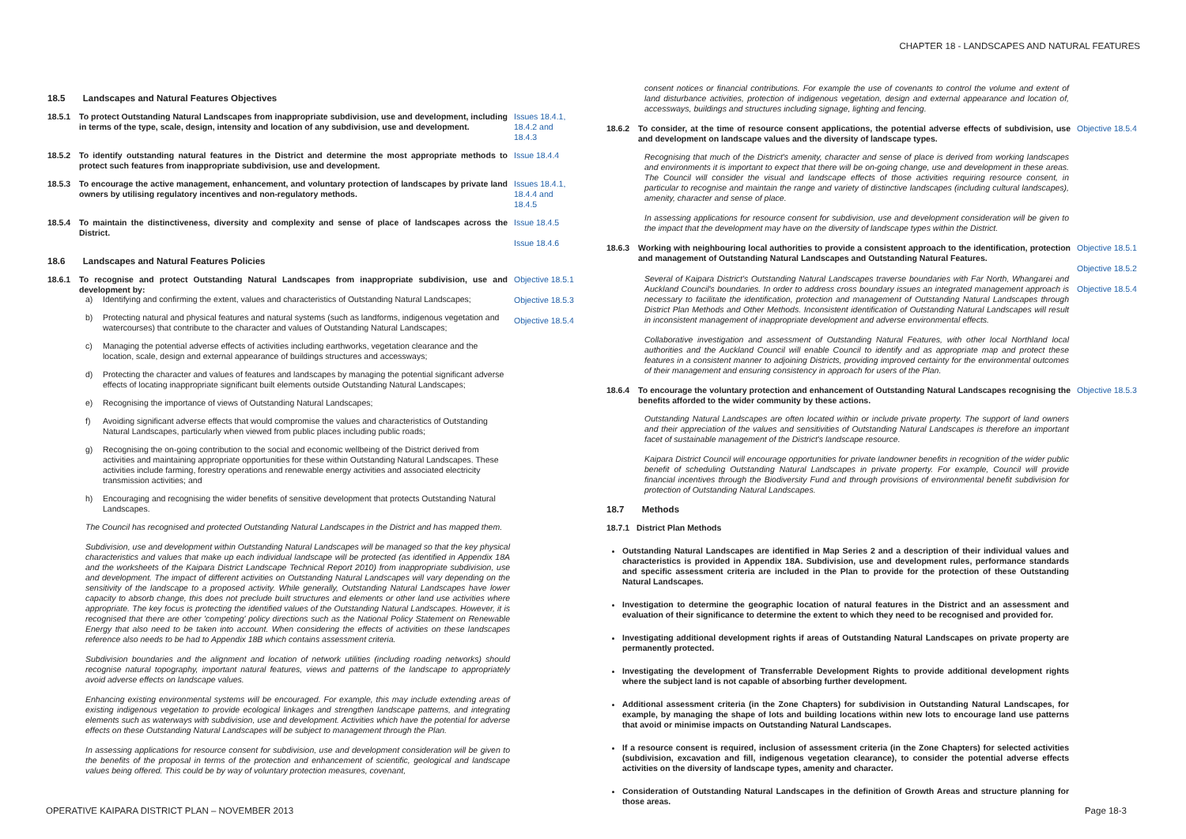CHAPTER 18 - LANDSCAPES AND NATURAL FEATURES
18.5 Landscapes and Natural Features Objectives
18.5.1 To protect Outstanding Natural Landscapes from inappropriate subdivision, use and development, including in terms of the type, scale, design, intensity and location of any subdivision, use and development.
Issues 18.4.1, 18.4.2 and 18.4.3
18.5.2 To identify outstanding natural features in the District and determine the most appropriate methods to protect such features from inappropriate subdivision, use and development.
Issue 18.4.4
18.5.3 To encourage the active management, enhancement, and voluntary protection of landscapes by private land owners by utilising regulatory incentives and non-regulatory methods.
Issues 18.4.1, 18.4.4 and 18.4.5
18.5.4 To maintain the distinctiveness, diversity and complexity and sense of place of landscapes across the District.
Issue 18.4.5
Issue 18.4.6
18.6 Landscapes and Natural Features Policies
18.6.1 To recognise and protect Outstanding Natural Landscapes from inappropriate subdivision, use and development by:
Objective 18.5.1
Objective 18.5.3
Objective 18.5.4
a) Identifying and confirming the extent, values and characteristics of Outstanding Natural Landscapes;
b) Protecting natural and physical features and natural systems (such as landforms, indigenous vegetation and watercourses) that contribute to the character and values of Outstanding Natural Landscapes;
c) Managing the potential adverse effects of activities including earthworks, vegetation clearance and the location, scale, design and external appearance of buildings structures and accessways;
d) Protecting the character and values of features and landscapes by managing the potential significant adverse effects of locating inappropriate significant built elements outside Outstanding Natural Landscapes;
e) Recognising the importance of views of Outstanding Natural Landscapes;
f) Avoiding significant adverse effects that would compromise the values and characteristics of Outstanding Natural Landscapes, particularly when viewed from public places including public roads;
g) Recognising the on-going contribution to the social and economic wellbeing of the District derived from activities and maintaining appropriate opportunities for these within Outstanding Natural Landscapes. These activities include farming, forestry operations and renewable energy activities and associated electricity transmission activities; and
h) Encouraging and recognising the wider benefits of sensitive development that protects Outstanding Natural Landscapes.
The Council has recognised and protected Outstanding Natural Landscapes in the District and has mapped them.
Subdivision, use and development within Outstanding Natural Landscapes will be managed so that the key physical characteristics and values that make up each individual landscape will be protected (as identified in Appendix 18A and the worksheets of the Kaipara District Landscape Technical Report 2010) from inappropriate subdivision, use and development. The impact of different activities on Outstanding Natural Landscapes will vary depending on the sensitivity of the landscape to a proposed activity. While generally, Outstanding Natural Landscapes have lower capacity to absorb change, this does not preclude built structures and elements or other land use activities where appropriate. The key focus is protecting the identified values of the Outstanding Natural Landscapes. However, it is recognised that there are other 'competing' policy directions such as the National Policy Statement on Renewable Energy that also need to be taken into account. When considering the effects of activities on these landscapes reference also needs to be had to Appendix 18B which contains assessment criteria.
Subdivision boundaries and the alignment and location of network utilities (including roading networks) should recognise natural topography, important natural features, views and patterns of the landscape to appropriately avoid adverse effects on landscape values.
Enhancing existing environmental systems will be encouraged. For example, this may include extending areas of existing indigenous vegetation to provide ecological linkages and strengthen landscape patterns, and integrating elements such as waterways with subdivision, use and development. Activities which have the potential for adverse effects on these Outstanding Natural Landscapes will be subject to management through the Plan.
In assessing applications for resource consent for subdivision, use and development consideration will be given to the benefits of the proposal in terms of the protection and enhancement of scientific, geological and landscape values being offered. This could be by way of voluntary protection measures, covenant,
consent notices or financial contributions. For example the use of covenants to control the volume and extent of land disturbance activities, protection of indigenous vegetation, design and external appearance and location of, accessways, buildings and structures including signage, lighting and fencing.
18.6.2 To consider, at the time of resource consent applications, the potential adverse effects of subdivision, use and development on landscape values and the diversity of landscape types.
Objective 18.5.4
Recognising that much of the District's amenity, character and sense of place is derived from working landscapes and environments it is important to expect that there will be on-going change, use and development in these areas. The Council will consider the visual and landscape effects of those activities requiring resource consent, in particular to recognise and maintain the range and variety of distinctive landscapes (including cultural landscapes), amenity, character and sense of place.
In assessing applications for resource consent for subdivision, use and development consideration will be given to the impact that the development may have on the diversity of landscape types within the District.
18.6.3 Working with neighbouring local authorities to provide a consistent approach to the identification, protection and management of Outstanding Natural Landscapes and Outstanding Natural Features.
Objective 18.5.1
Objective 18.5.2
Objective 18.5.4
Several of Kaipara District's Outstanding Natural Landscapes traverse boundaries with Far North, Whangarei and Auckland Council's boundaries. In order to address cross boundary issues an integrated management approach is necessary to facilitate the identification, protection and management of Outstanding Natural Landscapes through District Plan Methods and Other Methods. Inconsistent identification of Outstanding Natural Landscapes will result in inconsistent management of inappropriate development and adverse environmental effects.
Collaborative investigation and assessment of Outstanding Natural Features, with other local Northland local authorities and the Auckland Council will enable Council to identify and as appropriate map and protect these features in a consistent manner to adjoining Districts, providing improved certainty for the environmental outcomes of their management and ensuring consistency in approach for users of the Plan.
18.6.4 To encourage the voluntary protection and enhancement of Outstanding Natural Landscapes recognising the benefits afforded to the wider community by these actions.
Objective 18.5.3
Outstanding Natural Landscapes are often located within or include private property. The support of land owners and their appreciation of the values and sensitivities of Outstanding Natural Landscapes is therefore an important facet of sustainable management of the District's landscape resource.
Kaipara District Council will encourage opportunities for private landowner benefits in recognition of the wider public benefit of scheduling Outstanding Natural Landscapes in private property. For example, Council will provide financial incentives through the Biodiversity Fund and through provisions of environmental benefit subdivision for protection of Outstanding Natural Landscapes.
18.7 Methods
18.7.1 District Plan Methods
Outstanding Natural Landscapes are identified in Map Series 2 and a description of their individual values and characteristics is provided in Appendix 18A. Subdivision, use and development rules, performance standards and specific assessment criteria are included in the Plan to provide for the protection of these Outstanding Natural Landscapes.
Investigation to determine the geographic location of natural features in the District and an assessment and evaluation of their significance to determine the extent to which they need to be recognised and provided for.
Investigating additional development rights if areas of Outstanding Natural Landscapes on private property are permanently protected.
Investigating the development of Transferrable Development Rights to provide additional development rights where the subject land is not capable of absorbing further development.
Additional assessment criteria (in the Zone Chapters) for subdivision in Outstanding Natural Landscapes, for example, by managing the shape of lots and building locations within new lots to encourage land use patterns that avoid or minimise impacts on Outstanding Natural Landscapes.
If a resource consent is required, inclusion of assessment criteria (in the Zone Chapters) for selected activities (subdivision, excavation and fill, indigenous vegetation clearance), to consider the potential adverse effects activities on the diversity of landscape types, amenity and character.
Consideration of Outstanding Natural Landscapes in the definition of Growth Areas and structure planning for those areas.
OPERATIVE KAIPARA DISTRICT PLAN – NOVEMBER 2013
Page 18-3